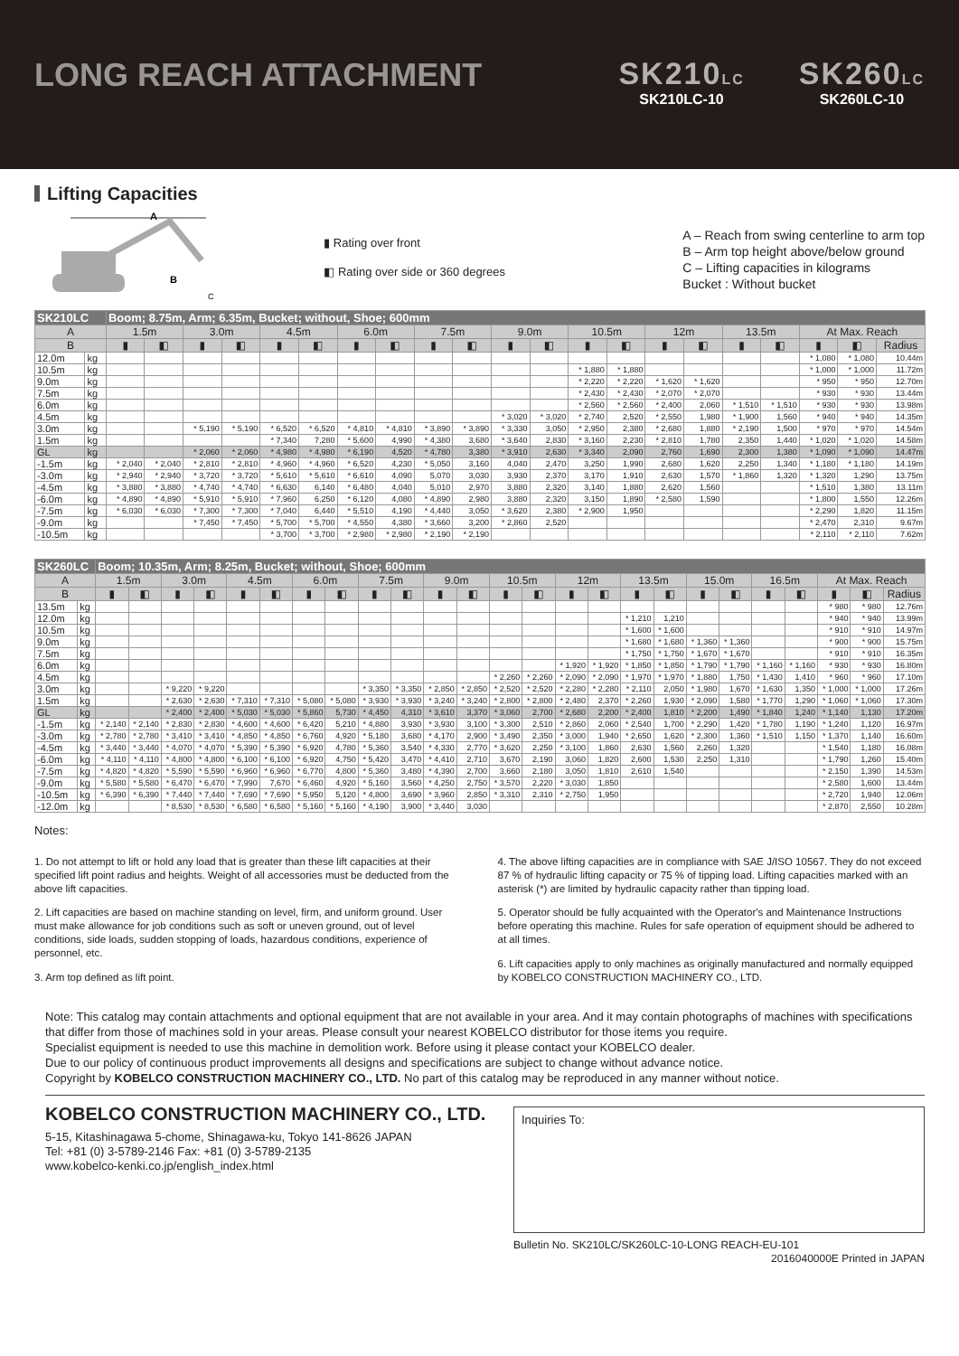LONG REACH ATTACHMENT SK210LC
SK210LC-10
SK260LC
SK260LC-10
Lifting Capacities
A
B
C
▮ Rating over front
◧ Rating over side or 360 degrees
A – Reach from swing centerline to arm top
B – Arm top height above/below ground
C – Lifting capacities in kilograms
Bucket : Without bucket
| SK210LC | | Boom; 8.75m, Arm; 6.35m, Bucket; without, Shoe; 600mm | | | | | | | | | | | | | | | | | | | | |
| --- | --- | --- | --- | --- | --- | --- | --- | --- | --- | --- | --- | --- | --- | --- | --- | --- | --- | --- | --- | --- | --- | --- |
| A | | 1.5m | | 3.0m | | 4.5m | | 6.0m | | 7.5m | | 9.0m | | 10.5m | | 12m | | 13.5m | | At Max. Reach | | |
| B | | ▮ | ◧ | ▮ | ◧ | ▮ | ◧ | ▮ | ◧ | ▮ | ◧ | ▮ | ◧ | ▮ | ◧ | ▮ | ◧ | ▮ | ◧ | ▮ | ◧ | Radius |
| 12.0m | kg | | | | | | | | | | | | | | | | | | | * 1,080 | * 1,080 | 10.44m |
| 10.5m | kg | | | | | | | | | | | | | * 1,880 | * 1,880 | | | | | * 1,000 | * 1,000 | 11.72m |
| 9.0m | kg | | | | | | | | | | | | | * 2,220 | * 2,220 | * 1,620 | * 1,620 | | | * 950 | * 950 | 12.70m |
| 7.5m | kg | | | | | | | | | | | | | * 2,430 | * 2,430 | * 2,070 | * 2,070 | | | * 930 | * 930 | 13.44m |
| 6.0m | kg | | | | | | | | | | | | | * 2,560 | * 2,560 | * 2,400 | 2,060 | * 1,510 | * 1,510 | * 930 | * 930 | 13.98m |
| 4.5m | kg | | | | | | | | | | | * 3,020 | * 3,020 | * 2,740 | 2,520 | * 2,550 | 1,980 | * 1,900 | 1,560 | * 940 | * 940 | 14.35m |
| 3.0m | kg | | | * 5,190 | * 5,190 | * 6,520 | * 6,520 | * 4,810 | * 4,810 | * 3,890 | * 3,890 | * 3,330 | 3,050 | * 2,950 | 2,380 | * 2,680 | 1,880 | * 2,190 | 1,500 | * 970 | * 970 | 14.54m |
| 1.5m | kg | | | | | * 7,340 | 7,280 | * 5,600 | 4,990 | * 4,380 | 3,680 | * 3,640 | 2,830 | * 3,160 | 2,230 | * 2,810 | 1,780 | 2,350 | 1,440 | * 1,020 | * 1,020 | 14.58m |
| GL | kg | | | * 2,060 | * 2,060 | * 4,980 | * 4,980 | * 6,190 | 4,520 | * 4,780 | 3,380 | * 3,910 | 2,630 | * 3,340 | 2,090 | 2,760 | 1,690 | 2,300 | 1,380 | * 1,090 | * 1,090 | 14.47m |
| -1.5m | kg | * 2,040 | * 2,040 | * 2,810 | * 2,810 | * 4,960 | * 4,960 | * 6,520 | 4,230 | * 5,050 | 3,160 | 4,040 | 2,470 | 3,250 | 1,990 | 2,680 | 1,620 | 2,250 | 1,340 | * 1,180 | * 1,180 | 14.19m |
| -3.0m | kg | * 2,940 | * 2,940 | * 3,720 | * 3,720 | * 5,610 | * 5,610 | * 6,610 | 4,090 | 5,070 | 3,030 | 3,930 | 2,370 | 3,170 | 1,910 | 2,630 | 1,570 | * 1,860 | 1,320 | * 1,320 | 1,290 | 13.75m |
| -4.5m | kg | * 3,880 | * 3,880 | * 4,740 | * 4,740 | * 6,630 | 6,140 | * 6,480 | 4,040 | 5,010 | 2,970 | 3,880 | 2,320 | 3,140 | 1,880 | 2,620 | 1,560 | | | * 1,510 | 1,380 | 13.11m |
| -6.0m | kg | * 4,890 | * 4,890 | * 5,910 | * 5,910 | * 7,960 | 6,250 | * 6,120 | 4,080 | * 4,890 | 2,980 | 3,880 | 2,320 | 3,150 | 1,890 | * 2,580 | 1,590 | | | * 1,800 | 1,550 | 12.26m |
| -7.5m | kg | * 6,030 | * 6,030 | * 7,300 | * 7,300 | * 7,040 | 6,440 | * 5,510 | 4,190 | * 4,440 | 3,050 | * 3,620 | 2,380 | * 2,900 | 1,950 | | | | | * 2,290 | 1,820 | 11.15m |
| -9.0m | kg | | | * 7,450 | * 7,450 | * 5,700 | * 5,700 | * 4,550 | 4,380 | * 3,660 | 3,200 | * 2,860 | 2,520 | | | | | | | * 2,470 | 2,310 | 9.67m |
| -10.5m | kg | | | | | * 3,700 | * 3,700 | * 2,980 | * 2,980 | * 2,190 | * 2,190 | | | | | | | | | * 2,110 | * 2,110 | 7.62m |
| SK260LC | | Boom; 10.35m, Arm; 8.25m, Bucket; without, Shoe; 600mm | | | | | | | | | | | | | | | | | | | | | | | | |
| --- | --- | --- | --- | --- | --- | --- | --- | --- | --- | --- | --- | --- | --- | --- | --- | --- | --- | --- | --- | --- | --- | --- | --- | --- | --- | --- |
| A | | 1.5m | | 3.0m | | 4.5m | | 6.0m | | 7.5m | | 9.0m | | 10.5m | | 12m | | 13.5m | | 15.0m | | 16.5m | | At Max. Reach | | |
| B | | ▮ | ◧ | ▮ | ◧ | ▮ | ◧ | ▮ | ◧ | ▮ | ◧ | ▮ | ◧ | ▮ | ◧ | ▮ | ◧ | ▮ | ◧ | ▮ | ◧ | ▮ | ◧ | ▮ | ◧ | Radius |
| 13.5m | kg | | | | | | | | | | | | | | | | | | | | | | | * 980 | * 980 | 12.76m |
| 12.0m | kg | | | | | | | | | | | | | | | | | * 1,210 | 1,210 | | | | | * 940 | * 940 | 13.99m |
| 10.5m | kg | | | | | | | | | | | | | | | | | * 1,600 | * 1,600 | | | | | * 910 | * 910 | 14.97m |
| 9.0m | kg | | | | | | | | | | | | | | | | | * 1,680 | * 1,680 | * 1,360 | * 1,360 | | | * 900 | * 900 | 15.75m |
| 7.5m | kg | | | | | | | | | | | | | | | | | * 1,750 | * 1,750 | * 1,670 | * 1,670 | | | * 910 | * 910 | 16.35m |
| 6.0m | kg | | | | | | | | | | | | | | | * 1,920 | * 1,920 | * 1,850 | * 1,850 | * 1,790 | * 1,790 | * 1,160 | * 1,160 | * 930 | * 930 | 16.80m |
| 4.5m | kg | | | | | | | | | | | | | * 2,260 | * 2,260 | * 2,090 | * 2,090 | * 1,970 | * 1,970 | * 1,880 | 1,750 | * 1,430 | 1,410 | * 960 | * 960 | 17.10m |
| 3.0m | kg | | | * 9,220 | * 9,220 | | | | | * 3,350 | * 3,350 | * 2,850 | * 2,850 | * 2,520 | * 2,520 | * 2,280 | * 2,280 | * 2,110 | 2,050 | * 1,980 | 1,670 | * 1,630 | 1,350 | * 1,000 | * 1,000 | 17.26m |
| 1.5m | kg | | | * 2,630 | * 2,630 | * 7,310 | * 7,310 | * 5,080 | * 5,080 | * 3,930 | * 3,930 | * 3,240 | * 3,240 | * 2,800 | * 2,800 | * 2,480 | 2,370 | * 2,260 | 1,930 | * 2,090 | 1,580 | * 1,770 | 1,290 | * 1,060 | * 1,060 | 17.30m |
| GL | kg | | | * 2,400 | * 2,400 | * 5,030 | * 5,030 | * 5,860 | 5,730 | * 4,450 | 4,310 | * 3,610 | 3,370 | * 3,060 | 2,700 | * 2,680 | 2,200 | * 2,400 | 1,810 | * 2,200 | 1,490 | * 1,840 | 1,240 | * 1,140 | 1,130 | 17.20m |
| -1.5m | kg | * 2,140 | * 2,140 | * 2,830 | * 2,830 | * 4,600 | * 4,600 | * 6,420 | 5,210 | * 4,880 | 3,930 | * 3,930 | 3,100 | * 3,300 | 2,510 | * 2,860 | 2,060 | * 2,540 | 1,700 | * 2,290 | 1,420 | * 1,780 | 1,190 | * 1,240 | 1,120 | 16.97m |
| -3.0m | kg | * 2,780 | * 2,780 | * 3,410 | * 3,410 | * 4,850 | * 4,850 | * 6,760 | 4,920 | * 5,180 | 3,680 | * 4,170 | 2,900 | * 3,490 | 2,350 | * 3,000 | 1,940 | * 2,650 | 1,620 | * 2,300 | 1,360 | * 1,510 | 1,150 | * 1,370 | 1,140 | 16.60m |
| -4.5m | kg | * 3,440 | * 3,440 | * 4,070 | * 4,070 | * 5,390 | * 5,390 | * 6,920 | 4,780 | * 5,360 | 3,540 | * 4,330 | 2,770 | * 3,620 | 2,250 | * 3,100 | 1,860 | 2,630 | 1,560 | 2,260 | 1,320 | | | * 1,540 | 1,180 | 16.08m |
| -6.0m | kg | * 4,110 | * 4,110 | * 4,800 | * 4,800 | * 6,100 | * 6,100 | * 6,920 | 4,750 | * 5,420 | 3,470 | * 4,410 | 2,710 | 3,670 | 2,190 | 3,060 | 1,820 | 2,600 | 1,530 | 2,250 | 1,310 | | | * 1,790 | 1,260 | 15.40m |
| -7.5m | kg | * 4,820 | * 4,820 | * 5,590 | * 5,590 | * 6,960 | * 6,960 | * 6,770 | 4,800 | * 5,360 | 3,480 | * 4,390 | 2,700 | 3,660 | 2,180 | 3,050 | 1,810 | 2,610 | 1,540 | | | | | * 2,150 | 1,390 | 14.53m |
| -9.0m | kg | * 5,580 | * 5,580 | * 6,470 | * 6,470 | * 7,990 | 7,670 | * 6,460 | 4,920 | * 5,160 | 3,560 | * 4,250 | 2,750 | * 3,570 | 2,220 | * 3,030 | 1,850 | | | | | | | * 2,580 | 1,600 | 13.44m |
| -10.5m | kg | * 6,390 | * 6,390 | * 7,440 | * 7,440 | * 7,690 | * 7,690 | * 5,950 | 5,120 | * 4,800 | 3,690 | * 3,960 | 2,850 | * 3,310 | 2,310 | * 2,750 | 1,950 | | | | | | | * 2,720 | 1,940 | 12.06m |
| -12.0m | kg | | | * 8,530 | * 8,530 | * 6,580 | * 6,580 | * 5,160 | * 5,160 | * 4,190 | 3,900 | * 3,440 | 3,030 | | | | | | | | | | | * 2,870 | 2,550 | 10.28m |
Notes:
1. Do not attempt to lift or hold any load that is greater than these lift capacities at their specified lift point radius and heights. Weight of all accessories must be deducted from the above lift capacities.
2. Lift capacities are based on machine standing on level, firm, and uniform ground. User must make allowance for job conditions such as soft or uneven ground, out of level conditions, side loads, sudden stopping of loads, hazardous conditions, experience of personnel, etc.
3. Arm top defined as lift point.
4. The above lifting capacities are in compliance with SAE J/ISO 10567. They do not exceed 87 % of hydraulic lifting capacity or 75 % of tipping load. Lifting capacities marked with an asterisk (*) are limited by hydraulic capacity rather than tipping load.
5. Operator should be fully acquainted with the Operator's and Maintenance Instructions before operating this machine. Rules for safe operation of equipment should be adhered to at all times.
6. Lift capacities apply to only machines as originally manufactured and normally equipped by KOBELCO CONSTRUCTION MACHINERY CO., LTD.
Note: This catalog may contain attachments and optional equipment that are not available in your area. And it may contain photographs of machines with specifications that differ from those of machines sold in your areas. Please consult your nearest KOBELCO distributor for those items you require.
Specialist equipment is needed to use this machine in demolition work. Before using it please contact your KOBELCO dealer.
Due to our policy of continuous product improvements all designs and specifications are subject to change without advance notice.
Copyright by KOBELCO CONSTRUCTION MACHINERY CO., LTD. No part of this catalog may be reproduced in any manner without notice.
KOBELCO CONSTRUCTION MACHINERY CO., LTD.
5-15, Kitashinagawa 5-chome, Shinagawa-ku, Tokyo 141-8626 JAPAN
Tel: +81 (0) 3-5789-2146 Fax: +81 (0) 3-5789-2135
www.kobelco-kenki.co.jp/english_index.html
Inquiries To:
Bulletin No. SK210LC/SK260LC-10-LONG REACH-EU-101
2016040000E Printed in JAPAN